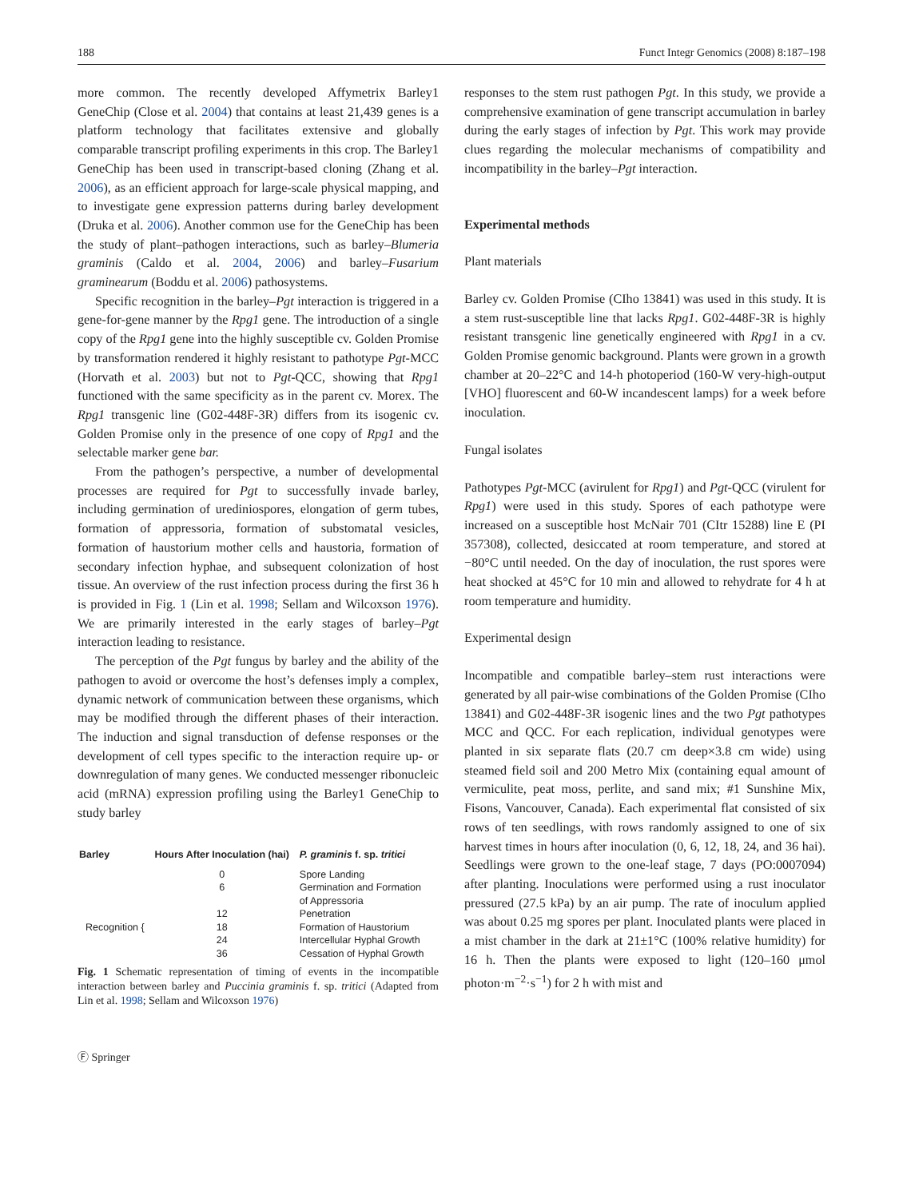188 Funct Integr Genomics (2008) 8:187–198
more common. The recently developed Affymetrix Barley1 GeneChip (Close et al. 2004) that contains at least 21,439 genes is a platform technology that facilitates extensive and globally comparable transcript profiling experiments in this crop. The Barley1 GeneChip has been used in transcript-based cloning (Zhang et al. 2006), as an efficient approach for large-scale physical mapping, and to investigate gene expression patterns during barley development (Druka et al. 2006). Another common use for the GeneChip has been the study of plant–pathogen interactions, such as barley–Blumeria graminis (Caldo et al. 2004, 2006) and barley–Fusarium graminearum (Boddu et al. 2006) pathosystems.
Specific recognition in the barley–Pgt interaction is triggered in a gene-for-gene manner by the Rpg1 gene. The introduction of a single copy of the Rpg1 gene into the highly susceptible cv. Golden Promise by transformation rendered it highly resistant to pathotype Pgt-MCC (Horvath et al. 2003) but not to Pgt-QCC, showing that Rpg1 functioned with the same specificity as in the parent cv. Morex. The Rpg1 transgenic line (G02-448F-3R) differs from its isogenic cv. Golden Promise only in the presence of one copy of Rpg1 and the selectable marker gene bar.
From the pathogen’s perspective, a number of developmental processes are required for Pgt to successfully invade barley, including germination of urediniospores, elongation of germ tubes, formation of appressoria, formation of substomatal vesicles, formation of haustorium mother cells and haustoria, formation of secondary infection hyphae, and subsequent colonization of host tissue. An overview of the rust infection process during the first 36 h is provided in Fig. 1 (Lin et al. 1998; Sellam and Wilcoxson 1976). We are primarily interested in the early stages of barley–Pgt interaction leading to resistance.
The perception of the Pgt fungus by barley and the ability of the pathogen to avoid or overcome the host’s defenses imply a complex, dynamic network of communication between these organisms, which may be modified through the different phases of their interaction. The induction and signal transduction of defense responses or the development of cell types specific to the interaction require up- or downregulation of many genes. We conducted messenger ribonucleic acid (mRNA) expression profiling using the Barley1 GeneChip to study barley
| Barley | Hours After Inoculation (hai) | P. graminis f. sp. tritici |
| --- | --- | --- |
| | 0 | Spore Landing |
| | 6 | Germination and Formation of Appressoria |
| | 12 | Penetration |
| Recognition { | 18 | Formation of Haustorium |
| | 24 | Intercellular Hyphal Growth |
| | 36 | Cessation of Hyphal Growth |
Fig. 1 Schematic representation of timing of events in the incompatible interaction between barley and Puccinia graminis f. sp. tritici (Adapted from Lin et al. 1998; Sellam and Wilcoxson 1976)
Ⓕ Springer
responses to the stem rust pathogen Pgt. In this study, we provide a comprehensive examination of gene transcript accumulation in barley during the early stages of infection by Pgt. This work may provide clues regarding the molecular mechanisms of compatibility and incompatibility in the barley–Pgt interaction.
Experimental methods
Plant materials
Barley cv. Golden Promise (CIho 13841) was used in this study. It is a stem rust-susceptible line that lacks Rpg1. G02-448F-3R is highly resistant transgenic line genetically engineered with Rpg1 in a cv. Golden Promise genomic background. Plants were grown in a growth chamber at 20–22°C and 14-h photoperiod (160-W very-high-output [VHO] fluorescent and 60-W incandescent lamps) for a week before inoculation.
Fungal isolates
Pathotypes Pgt-MCC (avirulent for Rpg1) and Pgt-QCC (virulent for Rpg1) were used in this study. Spores of each pathotype were increased on a susceptible host McNair 701 (CItr 15288) line E (PI 357308), collected, desiccated at room temperature, and stored at −80°C until needed. On the day of inoculation, the rust spores were heat shocked at 45°C for 10 min and allowed to rehydrate for 4 h at room temperature and humidity.
Experimental design
Incompatible and compatible barley–stem rust interactions were generated by all pair-wise combinations of the Golden Promise (CIho 13841) and G02-448F-3R isogenic lines and the two Pgt pathotypes MCC and QCC. For each replication, individual genotypes were planted in six separate flats (20.7 cm deep×3.8 cm wide) using steamed field soil and 200 Metro Mix (containing equal amount of vermiculite, peat moss, perlite, and sand mix; #1 Sunshine Mix, Fisons, Vancouver, Canada). Each experimental flat consisted of six rows of ten seedlings, with rows randomly assigned to one of six harvest times in hours after inoculation (0, 6, 12, 18, 24, and 36 hai). Seedlings were grown to the one-leaf stage, 7 days (PO:0007094) after planting. Inoculations were performed using a rust inoculator pressured (27.5 kPa) by an air pump. The rate of inoculum applied was about 0.25 mg spores per plant. Inoculated plants were placed in a mist chamber in the dark at 21±1°C (100% relative humidity) for 16 h. Then the plants were exposed to light (120–160 μmol photon·m<sup>−2</sup>·s<sup>−1</sup>) for 2 h with mist and